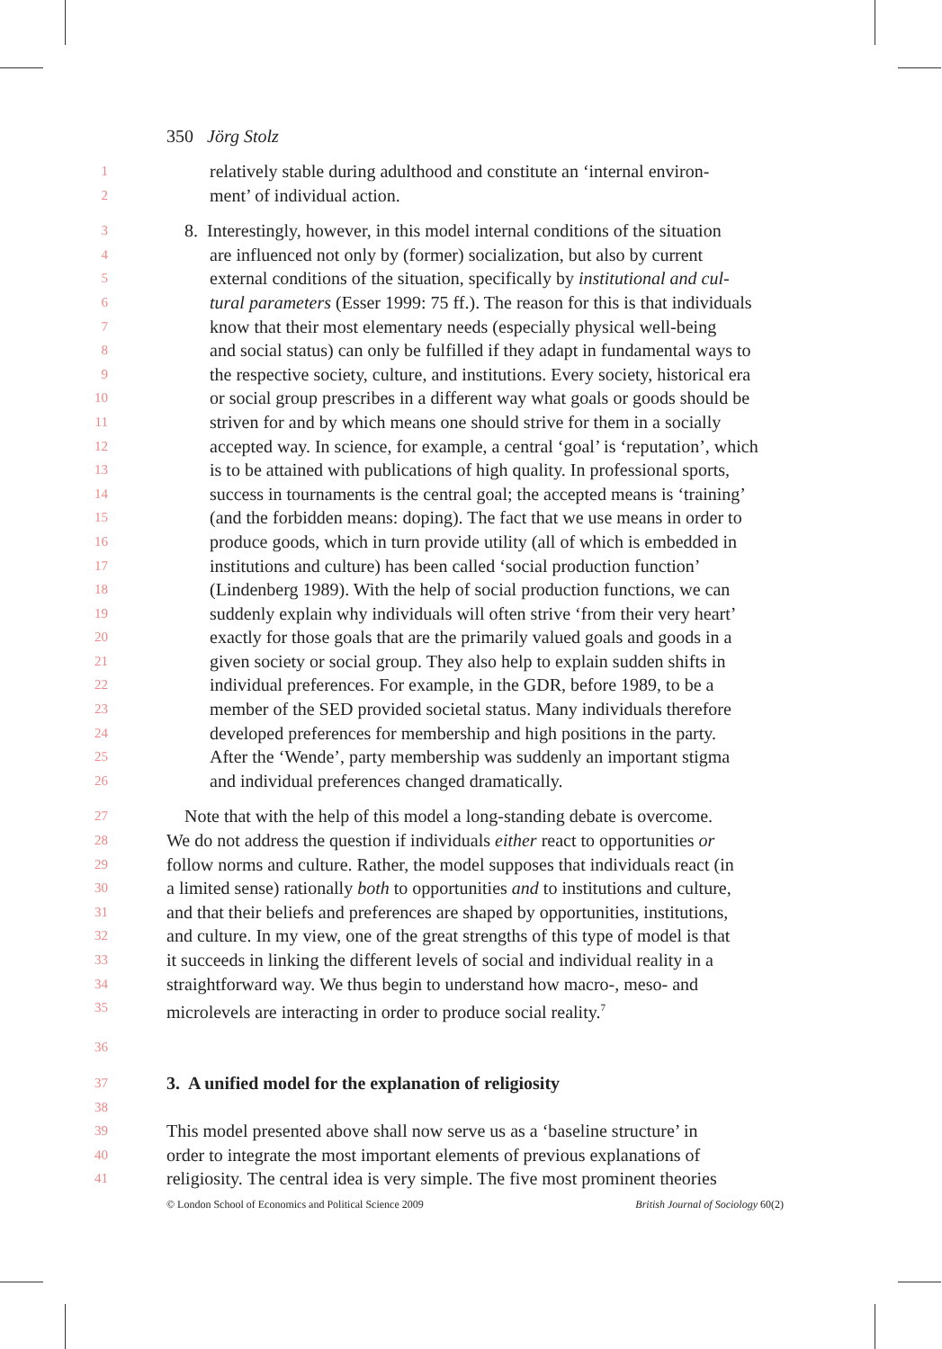350 Jörg Stolz
1 relatively stable during adulthood and constitute an ‘internal environ-
2 ment’ of individual action.
3 8. Interestingly, however, in this model internal conditions of the situation
4 are influenced not only by (former) socialization, but also by current
5 external conditions of the situation, specifically by institutional and cul-
6 tural parameters (Esser 1999: 75 ff.). The reason for this is that individuals
7 know that their most elementary needs (especially physical well-being
8 and social status) can only be fulfilled if they adapt in fundamental ways to
9 the respective society, culture, and institutions. Every society, historical era
10 or social group prescribes in a different way what goals or goods should be
11 striven for and by which means one should strive for them in a socially
12 accepted way. In science, for example, a central ‘goal’ is ‘reputation’, which
13 is to be attained with publications of high quality. In professional sports,
14 success in tournaments is the central goal; the accepted means is ‘training’
15 (and the forbidden means: doping). The fact that we use means in order to
16 produce goods, which in turn provide utility (all of which is embedded in
17 institutions and culture) has been called ‘social production function’
18 (Lindenberg 1989). With the help of social production functions, we can
19 suddenly explain why individuals will often strive ‘from their very heart’
20 exactly for those goals that are the primarily valued goals and goods in a
21 given society or social group. They also help to explain sudden shifts in
22 individual preferences. For example, in the GDR, before 1989, to be a
23 member of the SED provided societal status. Many individuals therefore
24 developed preferences for membership and high positions in the party.
25 After the ‘Wende’, party membership was suddenly an important stigma
26 and individual preferences changed dramatically.
27 Note that with the help of this model a long-standing debate is overcome.
28 We do not address the question if individuals either react to opportunities or
29 follow norms and culture. Rather, the model supposes that individuals react (in
30 a limited sense) rationally both to opportunities and to institutions and culture,
31 and that their beliefs and preferences are shaped by opportunities, institutions,
32 and culture. In my view, one of the great strengths of this type of model is that
33 it succeeds in linking the different levels of social and individual reality in a
34 straightforward way. We thus begin to understand how macro-, meso- and
35 microlevels are interacting in order to produce social reality.<sup>7</sup>
36
37 3. A unified model for the explanation of religiosity
38
39 This model presented above shall now serve us as a ‘baseline structure’ in
40 order to integrate the most important elements of previous explanations of
41 religiosity. The central idea is very simple. The five most prominent theories
© London School of Economics and Political Science 2009 British Journal of Sociology 60(2)